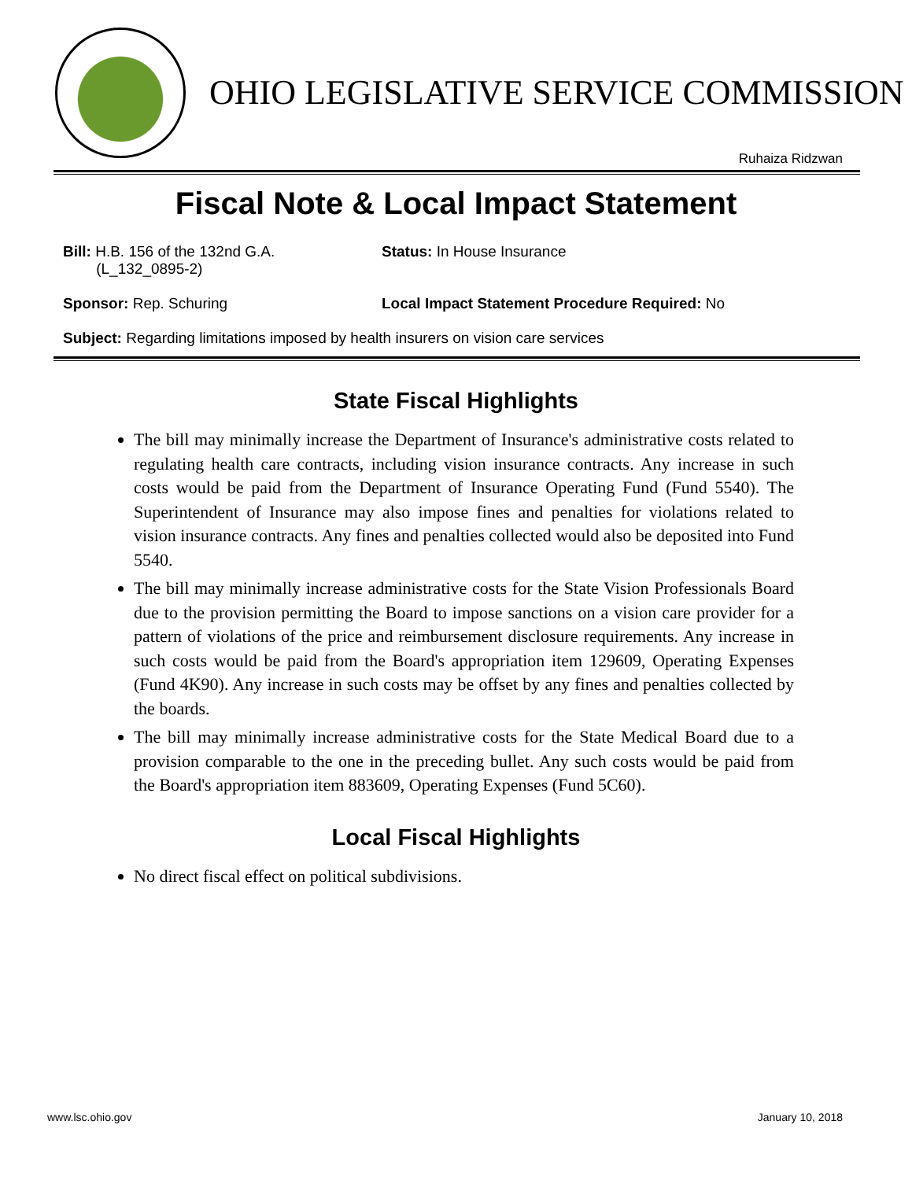OHIO LEGISLATIVE SERVICE COMMISSION
Ruhaiza Ridzwan
Fiscal Note & Local Impact Statement
Bill: H.B. 156 of the 132nd G.A.
(L_132_0895-2)
Status: In House Insurance
Sponsor: Rep. Schuring Local Impact Statement Procedure Required: No
Subject: Regarding limitations imposed by health insurers on vision care services
State Fiscal Highlights
The bill may minimally increase the Department of Insurance's administrative costs related to regulating health care contracts, including vision insurance contracts. Any increase in such costs would be paid from the Department of Insurance Operating Fund (Fund 5540). The Superintendent of Insurance may also impose fines and penalties for violations related to vision insurance contracts. Any fines and penalties collected would also be deposited into Fund 5540.
The bill may minimally increase administrative costs for the State Vision Professionals Board due to the provision permitting the Board to impose sanctions on a vision care provider for a pattern of violations of the price and reimbursement disclosure requirements. Any increase in such costs would be paid from the Board's appropriation item 129609, Operating Expenses (Fund 4K90). Any increase in such costs may be offset by any fines and penalties collected by the boards.
The bill may minimally increase administrative costs for the State Medical Board due to a provision comparable to the one in the preceding bullet. Any such costs would be paid from the Board's appropriation item 883609, Operating Expenses (Fund 5C60).
Local Fiscal Highlights
No direct fiscal effect on political subdivisions.
www.lsc.ohio.gov January 10, 2018